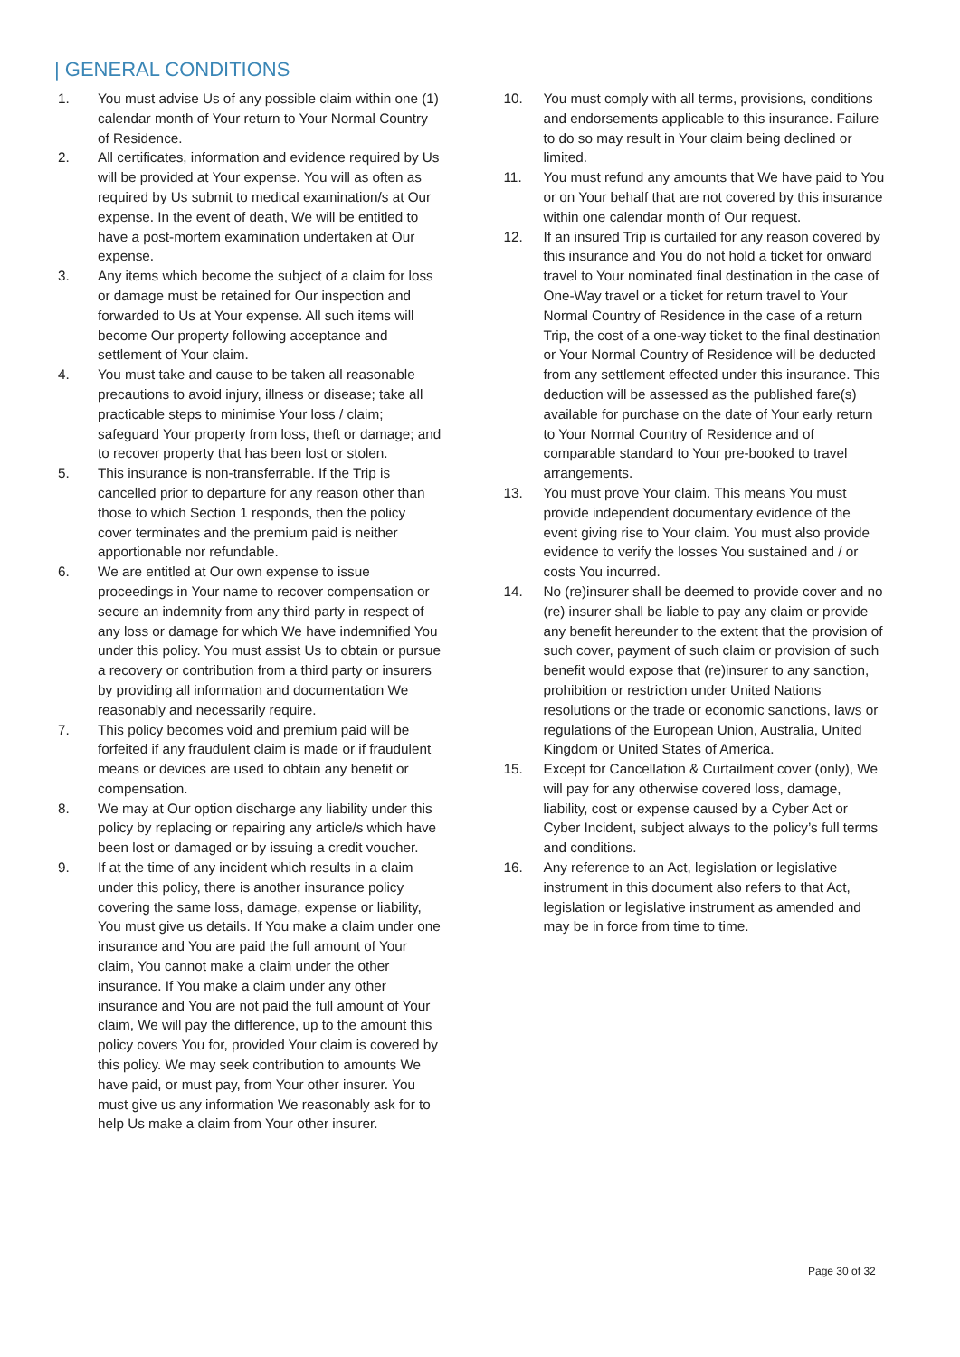| GENERAL CONDITIONS
1. You must advise Us of any possible claim within one (1) calendar month of Your return to Your Normal Country of Residence.
2. All certificates, information and evidence required by Us will be provided at Your expense. You will as often as required by Us submit to medical examination/s at Our expense. In the event of death, We will be entitled to have a post-mortem examination undertaken at Our expense.
3. Any items which become the subject of a claim for loss or damage must be retained for Our inspection and forwarded to Us at Your expense. All such items will become Our property following acceptance and settlement of Your claim.
4. You must take and cause to be taken all reasonable precautions to avoid injury, illness or disease; take all practicable steps to minimise Your loss / claim; safeguard Your property from loss, theft or damage; and to recover property that has been lost or stolen.
5. This insurance is non-transferrable. If the Trip is cancelled prior to departure for any reason other than those to which Section 1 responds, then the policy cover terminates and the premium paid is neither apportionable nor refundable.
6. We are entitled at Our own expense to issue proceedings in Your name to recover compensation or secure an indemnity from any third party in respect of any loss or damage for which We have indemnified You under this policy. You must assist Us to obtain or pursue a recovery or contribution from a third party or insurers by providing all information and documentation We reasonably and necessarily require.
7. This policy becomes void and premium paid will be forfeited if any fraudulent claim is made or if fraudulent means or devices are used to obtain any benefit or compensation.
8. We may at Our option discharge any liability under this policy by replacing or repairing any article/s which have been lost or damaged or by issuing a credit voucher.
9. If at the time of any incident which results in a claim under this policy, there is another insurance policy covering the same loss, damage, expense or liability, You must give us details. If You make a claim under one insurance and You are paid the full amount of Your claim, You cannot make a claim under the other insurance. If You make a claim under any other insurance and You are not paid the full amount of Your claim, We will pay the difference, up to the amount this policy covers You for, provided Your claim is covered by this policy. We may seek contribution to amounts We have paid, or must pay, from Your other insurer. You must give us any information We reasonably ask for to help Us make a claim from Your other insurer.
10. You must comply with all terms, provisions, conditions and endorsements applicable to this insurance. Failure to do so may result in Your claim being declined or limited.
11. You must refund any amounts that We have paid to You or on Your behalf that are not covered by this insurance within one calendar month of Our request.
12. If an insured Trip is curtailed for any reason covered by this insurance and You do not hold a ticket for onward travel to Your nominated final destination in the case of One-Way travel or a ticket for return travel to Your Normal Country of Residence in the case of a return Trip, the cost of a one-way ticket to the final destination or Your Normal Country of Residence will be deducted from any settlement effected under this insurance. This deduction will be assessed as the published fare(s) available for purchase on the date of Your early return to Your Normal Country of Residence and of comparable standard to Your pre-booked to travel arrangements.
13. You must prove Your claim. This means You must provide independent documentary evidence of the event giving rise to Your claim. You must also provide evidence to verify the losses You sustained and / or costs You incurred.
14. No (re)insurer shall be deemed to provide cover and no (re) insurer shall be liable to pay any claim or provide any benefit hereunder to the extent that the provision of such cover, payment of such claim or provision of such benefit would expose that (re)insurer to any sanction, prohibition or restriction under United Nations resolutions or the trade or economic sanctions, laws or regulations of the European Union, Australia, United Kingdom or United States of America.
15. Except for Cancellation & Curtailment cover (only), We will pay for any otherwise covered loss, damage, liability, cost or expense caused by a Cyber Act or Cyber Incident, subject always to the policy’s full terms and conditions.
16. Any reference to an Act, legislation or legislative instrument in this document also refers to that Act, legislation or legislative instrument as amended and may be in force from time to time.
Page 30 of 32